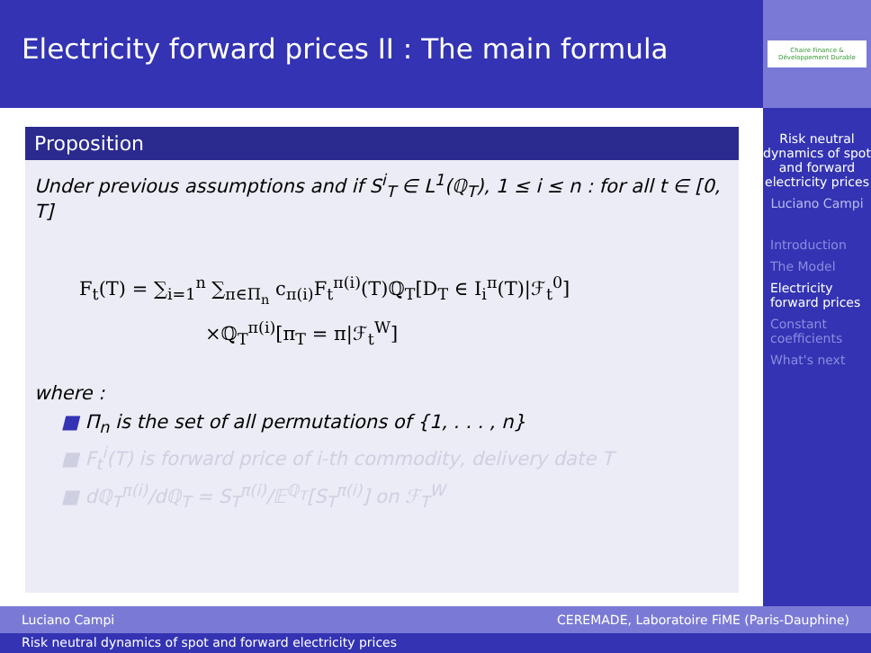Electricity forward prices II : The main formula
Chaire Finance & Développement Durable
Risk neutral dynamics of spot and forward electricity prices
Luciano Campi
Introduction
The Model
Electricity forward prices
Constant coefficients
What's next
Proposition
Under previous assumptions and if S<sup>i</sup><sub>T</sub> ∈ L<sup>1</sup>(ℚ<sub>T</sub>), 1 ≤ i ≤ n : for all t ∈ [0, T]
F<sub>t</sub>(T) = ∑<sub>i=1</sub><sup>n</sup> ∑<sub>π∈Π<sub>n</sub></sub> c<sub>π(i)</sub>F<sub>t</sub><sup>π(i)</sup>(T)ℚ<sub>T</sub>[D<sub>T</sub> ∈ I<sub>i</sub><sup>π</sup>(T)|ℱ<sub>t</sub><sup>0</sup>]
×ℚ<sub>T</sub><sup>π(i)</sup>[π<sub>T</sub> = π|ℱ<sub>t</sub><sup>W</sup>]
where :
■ Π<sub>n</sub> is the set of all permutations of {1, . . . , n}
■ F<sub>t</sub><sup>i</sup>(T) is forward price of i-th commodity, delivery date T
■ dℚ<sub>T</sub><sup>π(i)</sup>/dℚ<sub>T</sub> = S<sub>T</sub><sup>π(i)</sup>/𝔼<sup>ℚ<sub>T</sub></sup>[S<sub>T</sub><sup>π(i)</sup>] on ℱ<sub>T</sub><sup>W</sup>
Luciano Campi CEREMADE, Laboratoire FiME (Paris-Dauphine)
Risk neutral dynamics of spot and forward electricity prices